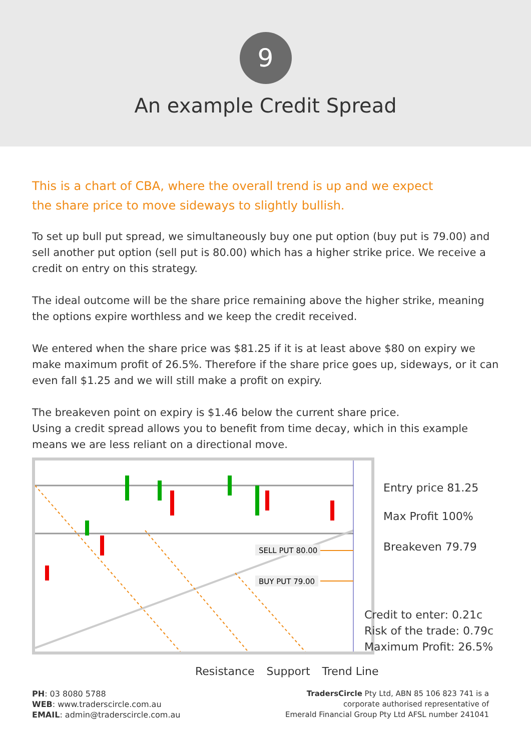9
An example Credit Spread
This is a chart of CBA, where the overall trend is up and we expect
the share price to move sideways to slightly bullish.
To set up bull put spread, we simultaneously buy one put option (buy put is 79.00) and sell another put option (sell put is 80.00) which has a higher strike price. We receive a credit on entry on this strategy.
The ideal outcome will be the share price remaining above the higher strike, meaning the options expire worthless and we keep the credit received.
We entered when the share price was $81.25 if it is at least above $80 on expiry we make maximum profit of 26.5%. Therefore if the share price goes up, sideways, or it can even fall $1.25 and we will still make a profit on expiry.
The breakeven point on expiry is $1.46 below the current share price.
Using a credit spread allows you to benefit from time decay, which in this example means we are less reliant on a directional move.
SELL PUT 80.00
BUY PUT 79.00
Entry price 81.25
Max Profit 100%
Breakeven 79.79
Credit to enter: 0.21c
Risk of the trade: 0.79c
Maximum Profit: 26.5%
Resistance Support Trend Line
PH: 03 8080 5788
WEB: www.traderscircle.com.au
EMAIL: admin@traderscircle.com.au
TradersCircle Pty Ltd, ABN 85 106 823 741 is a
corporate authorised representative of
Emerald Financial Group Pty Ltd AFSL number 241041